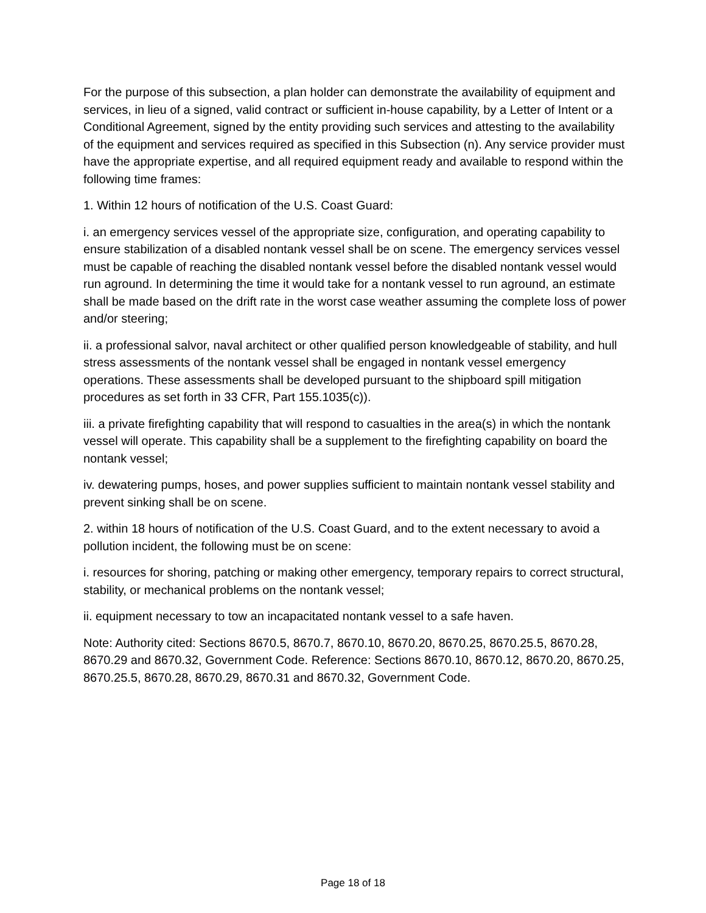For the purpose of this subsection, a plan holder can demonstrate the availability of equipment and services, in lieu of a signed, valid contract or sufficient in-house capability, by a Letter of Intent or a Conditional Agreement, signed by the entity providing such services and attesting to the availability of the equipment and services required as specified in this Subsection (n). Any service provider must have the appropriate expertise, and all required equipment ready and available to respond within the following time frames:
1. Within 12 hours of notification of the U.S. Coast Guard:
i. an emergency services vessel of the appropriate size, configuration, and operating capability to ensure stabilization of a disabled nontank vessel shall be on scene. The emergency services vessel must be capable of reaching the disabled nontank vessel before the disabled nontank vessel would run aground. In determining the time it would take for a nontank vessel to run aground, an estimate shall be made based on the drift rate in the worst case weather assuming the complete loss of power and/or steering;
ii. a professional salvor, naval architect or other qualified person knowledgeable of stability, and hull stress assessments of the nontank vessel shall be engaged in nontank vessel emergency operations. These assessments shall be developed pursuant to the shipboard spill mitigation procedures as set forth in 33 CFR, Part 155.1035(c)).
iii. a private firefighting capability that will respond to casualties in the area(s) in which the nontank vessel will operate. This capability shall be a supplement to the firefighting capability on board the nontank vessel;
iv. dewatering pumps, hoses, and power supplies sufficient to maintain nontank vessel stability and prevent sinking shall be on scene.
2. within 18 hours of notification of the U.S. Coast Guard, and to the extent necessary to avoid a pollution incident, the following must be on scene:
i. resources for shoring, patching or making other emergency, temporary repairs to correct structural, stability, or mechanical problems on the nontank vessel;
ii. equipment necessary to tow an incapacitated nontank vessel to a safe haven.
Note: Authority cited: Sections 8670.5, 8670.7, 8670.10, 8670.20, 8670.25, 8670.25.5, 8670.28, 8670.29 and 8670.32, Government Code. Reference: Sections 8670.10, 8670.12, 8670.20, 8670.25, 8670.25.5, 8670.28, 8670.29, 8670.31 and 8670.32, Government Code.
Page 18 of 18